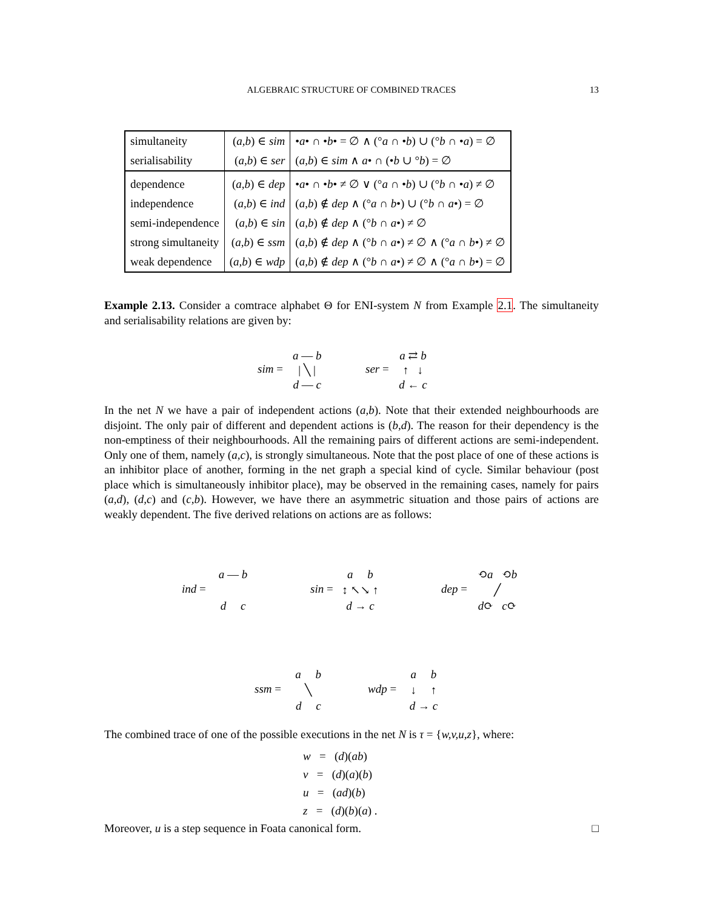ALGEBRAIC STRUCTURE OF COMBINED TRACES
13
| simultaneity | ( a,b ) ∈ sim | • a • ∩ • b • = ∅ ∧ (° a ∩ • b ) ∪ (° b ∩ • a ) = ∅ |
| serialisability | ( a,b ) ∈ ser | ( a,b ) ∈ sim ∧ a • ∩ (• b ∪ ° b ) = ∅ |
| dependence | ( a,b ) ∈ dep | • a • ∩ • b • ≠ ∅ ∨ (° a ∩ • b ) ∪ (° b ∩ • a ) ≠ ∅ |
| independence | ( a,b ) ∈ ind | ( a,b ) ∉ dep ∧ (° a ∩ b •) ∪ (° b ∩ a •) = ∅ |
| semi-independence | ( a,b ) ∈ sin | ( a,b ) ∉ dep ∧ (° b ∩ a •) ≠ ∅ |
| strong simultaneity | ( a,b ) ∈ ssm | ( a,b ) ∉ dep ∧ (° b ∩ a •) ≠ ∅ ∧ (° a ∩ b •) ≠ ∅ |
| weak dependence | ( a,b ) ∈ wdp | ( a,b ) ∉ dep ∧ (° b ∩ a •) ≠ ∅ ∧ (° a ∩ b •) = ∅ |
Example 2.13. Consider a comtrace alphabet Θ for ENI-system N from Example 2.1. The simultaneity and serialisability relations are given by:
sim = a — b
| ╲ |
d — c
ser = a ⇄ b
↑ ↓
d ← c
In the net N we have a pair of independent actions (a,b). Note that their extended neighbourhoods are disjoint. The only pair of different and dependent actions is (b,d). The reason for their dependency is the non-emptiness of their neighbourhoods. All the remaining pairs of different actions are semi-independent. Only one of them, namely (a,c), is strongly simultaneous. Note that the post place of one of these actions is an inhibitor place of another, forming in the net graph a special kind of cycle. Similar behaviour (post place which is simultaneously inhibitor place), may be observed in the remaining cases, namely for pairs (a,d), (d,c) and (c,b). However, we have there an asymmetric situation and those pairs of actions are weakly dependent. The five derived relations on actions are as follows:
ind = a — b
d c
sin = a b
↕ ↖↘ ↑
d → c
dep = ⟲a ⟲b
╱
d⟳ c⟳
ssm = a b
╲
d c
wdp = a b
↓ ↑
d → c
The combined trace of one of the possible executions in the net N is τ = {w,v,u,z}, where:
w = (d)(ab)
v = (d)(a)(b)
u = (ad)(b)
z = (d)(b)(a) .
Moreover, u is a step sequence in Foata canonical form. □